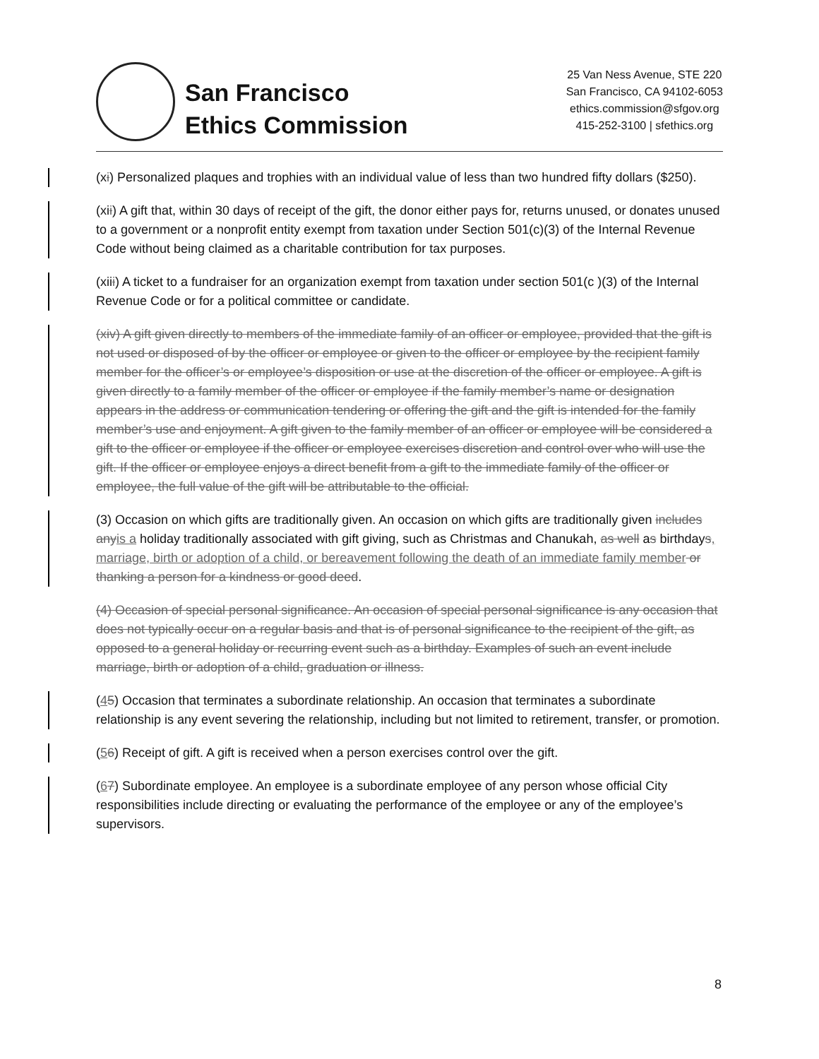San Francisco
Ethics Commission
25 Van Ness Avenue, STE 220
San Francisco, CA 94102-6053
ethics.commission@sfgov.org
415-252-3100 | sfethics.org
(xi) Personalized plaques and trophies with an individual value of less than two hundred fifty dollars ($250).
(xii) A gift that, within 30 days of receipt of the gift, the donor either pays for, returns unused, or donates unused to a government or a nonprofit entity exempt from taxation under Section 501(c)(3) of the Internal Revenue Code without being claimed as a charitable contribution for tax purposes.
(xiii) A ticket to a fundraiser for an organization exempt from taxation under section 501(c )(3) of the Internal Revenue Code or for a political committee or candidate.
(xiv) A gift given directly to members of the immediate family of an officer or employee, provided that the gift is not used or disposed of by the officer or employee or given to the officer or employee by the recipient family member for the officer’s or employee’s disposition or use at the discretion of the officer or employee. A gift is given directly to a family member of the officer or employee if the family member’s name or designation appears in the address or communication tendering or offering the gift and the gift is intended for the family member’s use and enjoyment. A gift given to the family member of an officer or employee will be considered a gift to the officer or employee if the officer or employee exercises discretion and control over who will use the gift. If the officer or employee enjoys a direct benefit from a gift to the immediate family of the officer or employee, the full value of the gift will be attributable to the official.
(3) Occasion on which gifts are traditionally given. An occasion on which gifts are traditionally given includes anyis a holiday traditionally associated with gift giving, such as Christmas and Chanukah, as well as birthdays, marriage, birth or adoption of a child, or bereavement following the death of an immediate family member or thanking a person for a kindness or good deed.
(4) Occasion of special personal significance. An occasion of special personal significance is any occasion that does not typically occur on a regular basis and that is of personal significance to the recipient of the gift, as opposed to a general holiday or recurring event such as a birthday. Examples of such an event include marriage, birth or adoption of a child, graduation or illness.
(45) Occasion that terminates a subordinate relationship. An occasion that terminates a subordinate relationship is any event severing the relationship, including but not limited to retirement, transfer, or promotion.
(56) Receipt of gift. A gift is received when a person exercises control over the gift.
(67) Subordinate employee. An employee is a subordinate employee of any person whose official City responsibilities include directing or evaluating the performance of the employee or any of the employee’s supervisors.
8